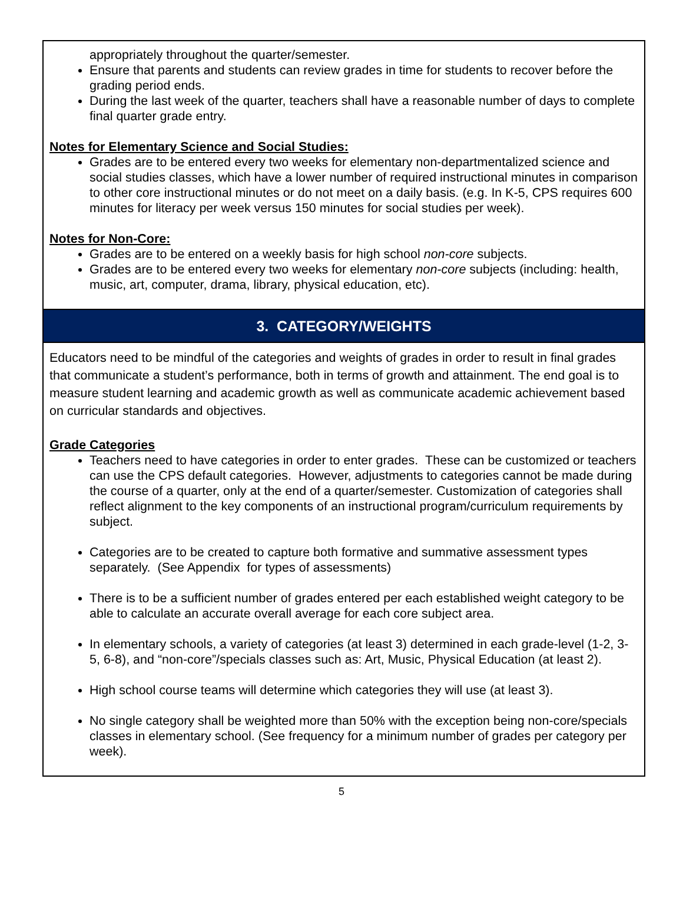appropriately throughout the quarter/semester.
Ensure that parents and students can review grades in time for students to recover before the grading period ends.
During the last week of the quarter, teachers shall have a reasonable number of days to complete final quarter grade entry.
Notes for Elementary Science and Social Studies:
Grades are to be entered every two weeks for elementary non-departmentalized science and social studies classes, which have a lower number of required instructional minutes in comparison to other core instructional minutes or do not meet on a daily basis. (e.g. In K-5, CPS requires 600 minutes for literacy per week versus 150 minutes for social studies per week).
Notes for Non-Core:
Grades are to be entered on a weekly basis for high school non-core subjects.
Grades are to be entered every two weeks for elementary non-core subjects (including: health, music, art, computer, drama, library, physical education, etc).
3. CATEGORY/WEIGHTS
Educators need to be mindful of the categories and weights of grades in order to result in final grades that communicate a student’s performance, both in terms of growth and attainment. The end goal is to measure student learning and academic growth as well as communicate academic achievement based on curricular standards and objectives.
Grade Categories
Teachers need to have categories in order to enter grades. These can be customized or teachers can use the CPS default categories. However, adjustments to categories cannot be made during the course of a quarter, only at the end of a quarter/semester. Customization of categories shall reflect alignment to the key components of an instructional program/curriculum requirements by subject.
Categories are to be created to capture both formative and summative assessment types separately. (See Appendix for types of assessments)
There is to be a sufficient number of grades entered per each established weight category to be able to calculate an accurate overall average for each core subject area.
In elementary schools, a variety of categories (at least 3) determined in each grade-level (1-2, 3-5, 6-8), and “non-core”/specials classes such as: Art, Music, Physical Education (at least 2).
High school course teams will determine which categories they will use (at least 3).
No single category shall be weighted more than 50% with the exception being non-core/specials classes in elementary school. (See frequency for a minimum number of grades per category per week).
5